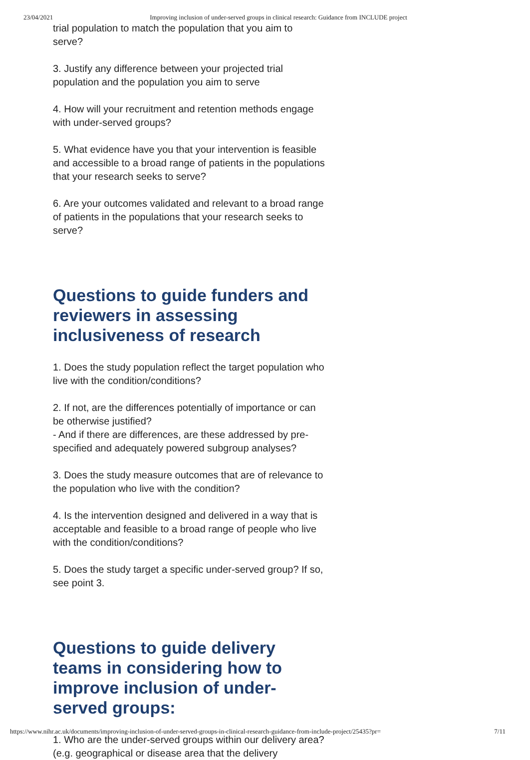23/04/2021 Improving inclusion of under-served groups in clinical research: Guidance from INCLUDE project
trial population to match the population that you aim to serve?
3. Justify any difference between your projected trial population and the population you aim to serve
4. How will your recruitment and retention methods engage with under-served groups?
5. What evidence have you that your intervention is feasible and accessible to a broad range of patients in the populations that your research seeks to serve?
6. Are your outcomes validated and relevant to a broad range of patients in the populations that your research seeks to serve?
Questions to guide funders and reviewers in assessing inclusiveness of research
1. Does the study population reflect the target population who live with the condition/conditions?
2. If not, are the differences potentially of importance or can be otherwise justified?
- And if there are differences, are these addressed by pre-specified and adequately powered subgroup analyses?
3. Does the study measure outcomes that are of relevance to the population who live with the condition?
4. Is the intervention designed and delivered in a way that is acceptable and feasible to a broad range of people who live with the condition/conditions?
5. Does the study target a specific under-served group? If so, see point 3.
Questions to guide delivery teams in considering how to improve inclusion of under-served groups:
1. Who are the under-served groups within our delivery area? (e.g. geographical or disease area that the delivery
https://www.nihr.ac.uk/documents/improving-inclusion-of-under-served-groups-in-clinical-research-guidance-from-include-project/25435?pr= 7/11